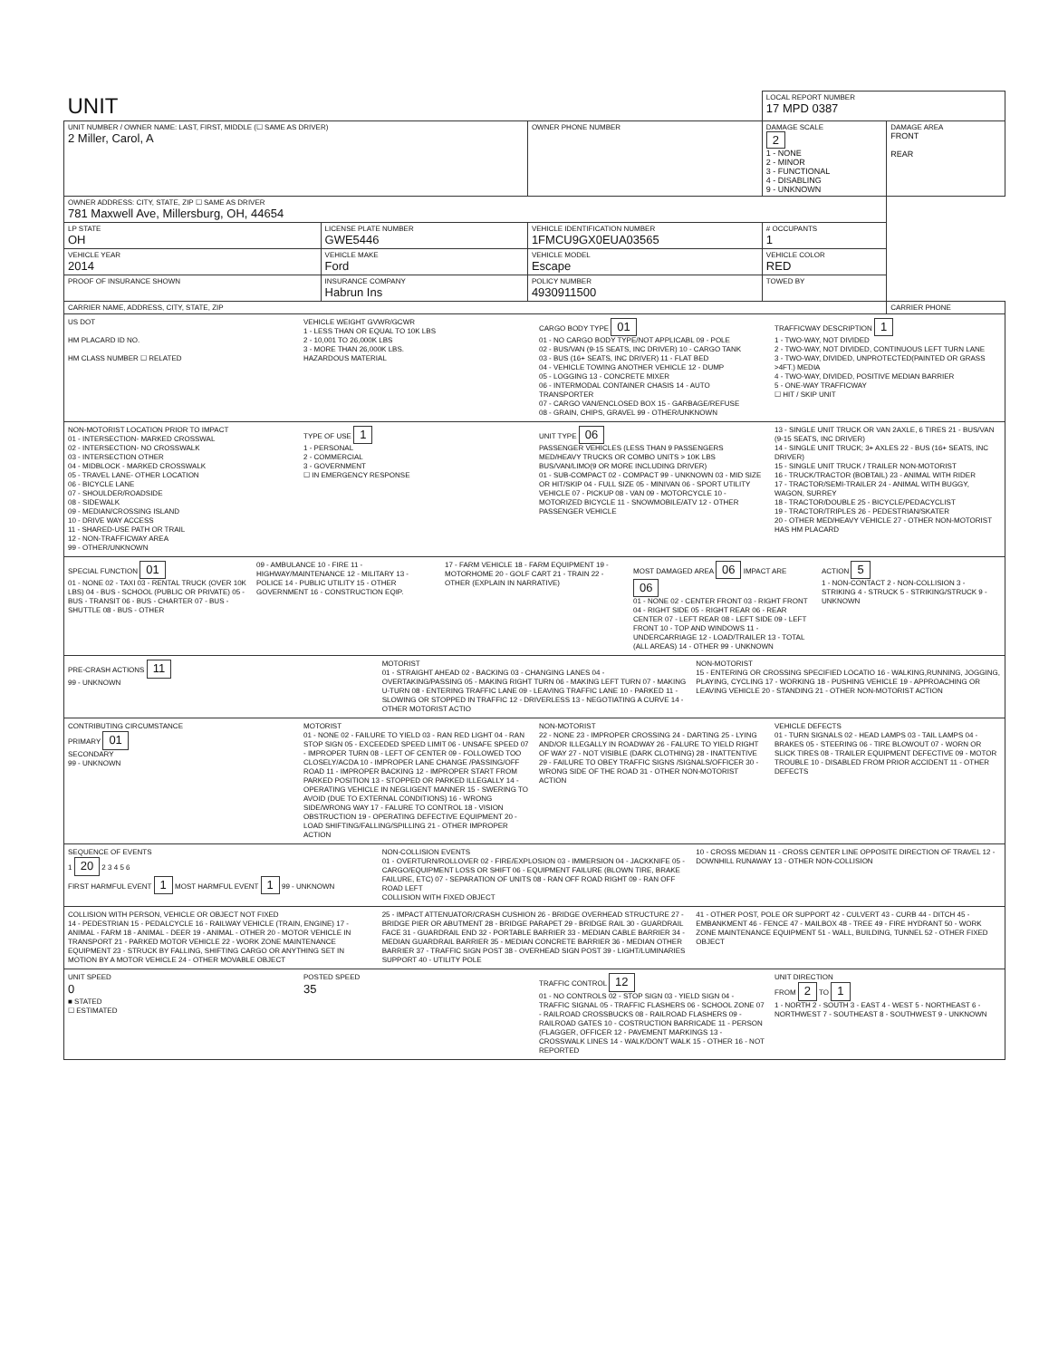| UNIT | | | | LOCAL REPORT NUMBER 17 MPD 0387 | |
| UNIT NUMBER / OWNER NAME: LAST, FIRST, MIDDLE (☐ SAME AS DRIVER) 2 Miller, Carol, A | | | OWNER PHONE NUMBER | DAMAGE SCALE 2 1 - NONE 2 - MINOR 3 - FUNCTIONAL 4 - DISABLING 9 - UNKNOWN | DAMAGE AREA FRONT REAR |
| OWNER ADDRESS: CITY, STATE, ZIP ☐ SAME AS DRIVER 781 Maxwell Ave, Millersburg, OH, 44654 | | | | | |
| LP STATE OH | LICENSE PLATE NUMBER GWE5446 | VEHICLE IDENTIFICATION NUMBER 1FMCU9GX0EUA03565 | | # OCCUPANTS 1 | |
| VEHICLE YEAR 2014 | VEHICLE MAKE Ford | VEHICLE MODEL Escape | | VEHICLE COLOR RED | |
| PROOF OF INSURANCE SHOWN | INSURANCE COMPANY Habrun Ins | POLICY NUMBER 4930911500 | | TOWED BY | |
| CARRIER NAME, ADDRESS, CITY, STATE, ZIP | | | | | CARRIER PHONE |
US DOT
HM PLACARD ID NO.
HM CLASS NUMBER ☐ RELATED
VEHICLE WEIGHT GVWR/GCWR
1 - LESS THAN OR EQUAL TO 10K LBS
2 - 10,001 TO 26,000K LBS
3 - MORE THAN 26,000K LBS.
HAZARDOUS MATERIAL
CARGO BODY TYPE 01
01 - NO CARGO BODY TYPE/NOT APPLICABL 09 - POLE
02 - BUS/VAN (9-15 SEATS, INC DRIVER) 10 - CARGO TANK
03 - BUS (16+ SEATS, INC DRIVER) 11 - FLAT BED
04 - VEHICLE TOWING ANOTHER VEHICLE 12 - DUMP
05 - LOGGING 13 - CONCRETE MIXER
06 - INTERMODAL CONTAINER CHASIS 14 - AUTO TRANSPORTER
07 - CARGO VAN/ENCLOSED BOX 15 - GARBAGE/REFUSE
08 - GRAIN, CHIPS, GRAVEL 99 - OTHER/UNKNOWN
TRAFFICWAY DESCRIPTION 1
1 - TWO-WAY, NOT DIVIDED
2 - TWO-WAY, NOT DIVIDED, CONTINUOUS LEFT TURN LANE
3 - TWO-WAY, DIVIDED, UNPROTECTED(PAINTED OR GRASS >4FT.) MEDIA
4 - TWO-WAY, DIVIDED, POSITIVE MEDIAN BARRIER
5 - ONE-WAY TRAFFICWAY
☐ HIT / SKIP UNIT
NON-MOTORIST LOCATION PRIOR TO IMPACT
01 - INTERSECTION- MARKED CROSSWAL
02 - INTERSECTION- NO CROSSWALK
03 - INTERSECTION OTHER
04 - MIDBLOCK - MARKED CROSSWALK
05 - TRAVEL LANE- OTHER LOCATION
06 - BICYCLE LANE
07 - SHOULDER/ROADSIDE
08 - SIDEWALK
09 - MEDIAN/CROSSING ISLAND
10 - DRIVE WAY ACCESS
11 - SHARED-USE PATH OR TRAIL
12 - NON-TRAFFICWAY AREA
99 - OTHER/UNKNOWN
TYPE OF USE 1
1 - PERSONAL
2 - COMMERCIAL
3 - GOVERNMENT
☐ IN EMERGENCY RESPONSE
UNIT TYPE 06
PASSENGER VEHICLES (LESS THAN 9 PASSENGERS MED/HEAVY TRUCKS OR COMBO UNITS > 10K LBS BUS/VAN/LIMO(9 OR MORE INCLUDING DRIVER)
01 - SUB-COMPACT 02 - COMPACT 99 - UNKNOWN 03 - MID SIZE OR HIT/SKIP 04 - FULL SIZE 05 - MINIVAN 06 - SPORT UTILITY VEHICLE 07 - PICKUP 08 - VAN 09 - MOTORCYCLE 10 - MOTORIZED BICYCLE 11 - SNOWMOBILE/ATV 12 - OTHER PASSENGER VEHICLE
13 - SINGLE UNIT TRUCK OR VAN 2AXLE, 6 TIRES 21 - BUS/VAN (9-15 SEATS, INC DRIVER)
14 - SINGLE UNIT TRUCK; 3+ AXLES 22 - BUS (16+ SEATS, INC DRIVER)
15 - SINGLE UNIT TRUCK / TRAILER NON-MOTORIST
16 - TRUCK/TRACTOR (BOBTAIL) 23 - ANIMAL WITH RIDER
17 - TRACTOR/SEMI-TRAILER 24 - ANIMAL WITH BUGGY, WAGON, SURREY
18 - TRACTOR/DOUBLE 25 - BICYCLE/PEDACYCLIST
19 - TRACTOR/TRIPLES 26 - PEDESTRIAN/SKATER
20 - OTHER MED/HEAVY VEHICLE 27 - OTHER NON-MOTORIST
HAS HM PLACARD
SPECIAL FUNCTION 01
01 - NONE 02 - TAXI 03 - RENTAL TRUCK (OVER 10K LBS) 04 - BUS - SCHOOL (PUBLIC OR PRIVATE) 05 - BUS - TRANSIT 06 - BUS - CHARTER 07 - BUS - SHUTTLE 08 - BUS - OTHER
09 - AMBULANCE 10 - FIRE 11 - HIGHWAY/MAINTENANCE 12 - MILITARY 13 - POLICE 14 - PUBLIC UTILITY 15 - OTHER GOVERNMENT 16 - CONSTRUCTION EQIP.
17 - FARM VEHICLE 18 - FARM EQUIPMENT 19 - MOTORHOME 20 - GOLF CART 21 - TRAIN 22 - OTHER (EXPLAIN IN NARRATIVE)
MOST DAMAGED AREA 06 IMPACT ARE 06
01 - NONE 02 - CENTER FRONT 03 - RIGHT FRONT 04 - RIGHT SIDE 05 - RIGHT REAR 06 - REAR CENTER 07 - LEFT REAR 08 - LEFT SIDE 09 - LEFT FRONT 10 - TOP AND WINDOWS 11 - UNDERCARRIAGE 12 - LOAD/TRAILER 13 - TOTAL (ALL AREAS) 14 - OTHER 99 - UNKNOWN
ACTION 5
1 - NON-CONTACT 2 - NON-COLLISION 3 - STRIKING 4 - STRUCK 5 - STRIKING/STRUCK 9 - UNKNOWN
PRE-CRASH ACTIONS 11
99 - UNKNOWN
MOTORIST
01 - STRAIGHT AHEAD 02 - BACKING 03 - CHANGING LANES 04 - OVERTAKING/PASSING 05 - MAKING RIGHT TURN 06 - MAKING LEFT TURN 07 - MAKING U-TURN 08 - ENTERING TRAFFIC LANE 09 - LEAVING TRAFFIC LANE 10 - PARKED 11 - SLOWING OR STOPPED IN TRAFFIC 12 - DRIVERLESS 13 - NEGOTIATING A CURVE 14 - OTHER MOTORIST ACTIO
NON-MOTORIST
15 - ENTERING OR CROSSING SPECIFIED LOCATIO 16 - WALKING,RUNNING, JOGGING, PLAYING, CYCLING 17 - WORKING 18 - PUSHING VEHICLE 19 - APPROACHING OR LEAVING VEHICLE 20 - STANDING 21 - OTHER NON-MOTORIST ACTION
CONTRIBUTING CIRCUMSTANCE
PRIMARY 01
SECONDARY
99 - UNKNOWN
MOTORIST
01 - NONE 02 - FAILURE TO YIELD 03 - RAN RED LIGHT 04 - RAN STOP SIGN 05 - EXCEEDED SPEED LIMIT 06 - UNSAFE SPEED 07 - IMPROPER TURN 08 - LEFT OF CENTER 09 - FOLLOWED TOO CLOSELY/ACDA 10 - IMPROPER LANE CHANGE /PASSING/OFF ROAD 11 - IMPROPER BACKING 12 - IMPROPER START FROM PARKED POSITION 13 - STOPPED OR PARKED ILLEGALLY 14 - OPERATING VEHICLE IN NEGLIGENT MANNER 15 - SWERING TO AVOID (DUE TO EXTERNAL CONDITIONS) 16 - WRONG SIDE/WRONG WAY 17 - FALURE TO CONTROL 18 - VISION OBSTRUCTION 19 - OPERATING DEFECTIVE EQUIPMENT 20 - LOAD SHIFTING/FALLING/SPILLING 21 - OTHER IMPROPER ACTION
NON-MOTORIST
22 - NONE 23 - IMPROPER CROSSING 24 - DARTING 25 - LYING AND/OR ILLEGALLY IN ROADWAY 26 - FALURE TO YIELD RIGHT OF WAY 27 - NOT VISIBLE (DARK CLOTHING) 28 - INATTENTIVE 29 - FAILURE TO OBEY TRAFFIC SIGNS /SIGNALS/OFFICER 30 - WRONG SIDE OF THE ROAD 31 - OTHER NON-MOTORIST ACTION
VEHICLE DEFECTS
01 - TURN SIGNALS 02 - HEAD LAMPS 03 - TAIL LAMPS 04 - BRAKES 05 - STEERING 06 - TIRE BLOWOUT 07 - WORN OR SLICK TIRES 08 - TRAILER EQUIPMENT DEFECTIVE 09 - MOTOR TROUBLE 10 - DISABLED FROM PRIOR ACCIDENT 11 - OTHER DEFECTS
SEQUENCE OF EVENTS
1 20 2 3 4 5 6
FIRST HARMFUL EVENT 1 MOST HARMFUL EVENT 1 99 - UNKNOWN
NON-COLLISION EVENTS
01 - OVERTURN/ROLLOVER 02 - FIRE/EXPLOSION 03 - IMMERSION 04 - JACKKNIFE 05 - CARGO/EQUIPMENT LOSS OR SHIFT 06 - EQUIPMENT FAILURE (BLOWN TIRE, BRAKE FAILURE, ETC) 07 - SEPARATION OF UNITS 08 - RAN OFF ROAD RIGHT 09 - RAN OFF ROAD LEFT
COLLISION WITH FIXED OBJECT
10 - CROSS MEDIAN 11 - CROSS CENTER LINE OPPOSITE DIRECTION OF TRAVEL 12 - DOWNHILL RUNAWAY 13 - OTHER NON-COLLISION
COLLISION WITH PERSON, VEHICLE OR OBJECT NOT FIXED
14 - PEDESTRIAN 15 - PEDALCYCLE 16 - RAILWAY VEHICLE (TRAIN, ENGINE) 17 - ANIMAL - FARM 18 - ANIMAL - DEER 19 - ANIMAL - OTHER 20 - MOTOR VEHICLE IN TRANSPORT 21 - PARKED MOTOR VEHICLE 22 - WORK ZONE MAINTENANCE EQUIPMENT 23 - STRUCK BY FALLING, SHIFTING CARGO OR ANYTHING SET IN MOTION BY A MOTOR VEHICLE 24 - OTHER MOVABLE OBJECT
25 - IMPACT ATTENUATOR/CRASH CUSHION 26 - BRIDGE OVERHEAD STRUCTURE 27 - BRIDGE PIER OR ABUTMENT 28 - BRIDGE PARAPET 29 - BRIDGE RAIL 30 - GUARDRAIL FACE 31 - GUARDRAIL END 32 - PORTABLE BARRIER 33 - MEDIAN CABLE BARRIER 34 - MEDIAN GUARDRAIL BARRIER 35 - MEDIAN CONCRETE BARRIER 36 - MEDIAN OTHER BARRIER 37 - TRAFFIC SIGN POST 38 - OVERHEAD SIGN POST 39 - LIGHT/LUMINARIES SUPPORT 40 - UTILITY POLE
41 - OTHER POST, POLE OR SUPPORT 42 - CULVERT 43 - CURB 44 - DITCH 45 - EMBANKMENT 46 - FENCE 47 - MAILBOX 48 - TREE 49 - FIRE HYDRANT 50 - WORK ZONE MAINTENANCE EQUIPMENT 51 - WALL, BUILDING, TUNNEL 52 - OTHER FIXED OBJECT
UNIT SPEED
0
■ STATED
☐ ESTIMATED
POSTED SPEED
35
TRAFFIC CONTROL 12
01 - NO CONTROLS 02 - STOP SIGN 03 - YIELD SIGN 04 - TRAFFIC SIGNAL 05 - TRAFFIC FLASHERS 06 - SCHOOL ZONE 07 - RAILROAD CROSSBUCKS 08 - RAILROAD FLASHERS 09 - RAILROAD GATES 10 - COSTRUCTION BARRICADE 11 - PERSON (FLAGGER, OFFICER 12 - PAVEMENT MARKINGS 13 - CROSSWALK LINES 14 - WALK/DON'T WALK 15 - OTHER 16 - NOT REPORTED
UNIT DIRECTION
FROM 2 TO 1
1 - NORTH 2 - SOUTH 3 - EAST 4 - WEST 5 - NORTHEAST 6 - NORTHWEST 7 - SOUTHEAST 8 - SOUTHWEST 9 - UNKNOWN